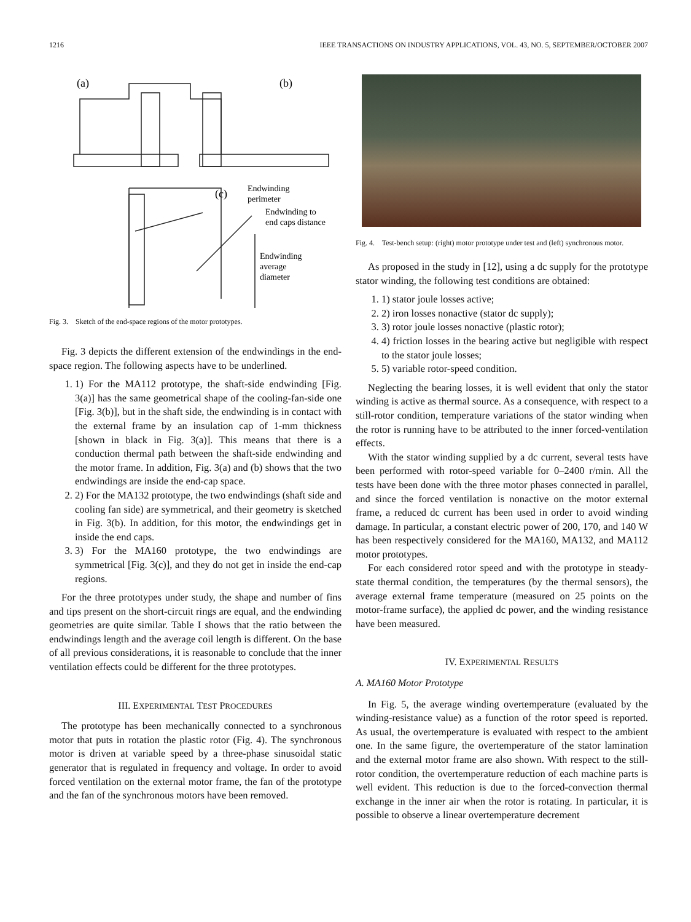1216 IEEE TRANSACTIONS ON INDUSTRY APPLICATIONS, VOL. 43, NO. 5, SEPTEMBER/OCTOBER 2007
(a)
(b)
(c)
Endwinding
perimeter
Endwinding to
end caps distance
Endwinding
average
diameter
Fig. 3. Sketch of the end-space regions of the motor prototypes.
Fig. 3 depicts the different extension of the endwindings in the end-space region. The following aspects have to be underlined.
1. 1) For the MA112 prototype, the shaft-side endwinding [Fig. 3(a)] has the same geometrical shape of the cooling-fan-side one [Fig. 3(b)], but in the shaft side, the endwinding is in contact with the external frame by an insulation cap of 1-mm thickness [shown in black in Fig. 3(a)]. This means that there is a conduction thermal path between the shaft-side endwinding and the motor frame. In addition, Fig. 3(a) and (b) shows that the two endwindings are inside the end-cap space.
2. 2) For the MA132 prototype, the two endwindings (shaft side and cooling fan side) are symmetrical, and their geometry is sketched in Fig. 3(b). In addition, for this motor, the endwindings get in inside the end caps.
3. 3) For the MA160 prototype, the two endwindings are symmetrical [Fig. 3(c)], and they do not get in inside the end-cap regions.
For the three prototypes under study, the shape and number of fins and tips present on the short-circuit rings are equal, and the endwinding geometries are quite similar. Table I shows that the ratio between the endwindings length and the average coil length is different. On the base of all previous considerations, it is reasonable to conclude that the inner ventilation effects could be different for the three prototypes.
III. EXPERIMENTAL TEST PROCEDURES
The prototype has been mechanically connected to a synchronous motor that puts in rotation the plastic rotor (Fig. 4). The synchronous motor is driven at variable speed by a three-phase sinusoidal static generator that is regulated in frequency and voltage. In order to avoid forced ventilation on the external motor frame, the fan of the prototype and the fan of the synchronous motors have been removed.
Fig. 4. Test-bench setup: (right) motor prototype under test and (left) synchronous motor.
As proposed in the study in [12], using a dc supply for the prototype stator winding, the following test conditions are obtained:
1. 1) stator joule losses active;
2. 2) iron losses nonactive (stator dc supply);
3. 3) rotor joule losses nonactive (plastic rotor);
4. 4) friction losses in the bearing active but negligible with respect to the stator joule losses;
5. 5) variable rotor-speed condition.
Neglecting the bearing losses, it is well evident that only the stator winding is active as thermal source. As a consequence, with respect to a still-rotor condition, temperature variations of the stator winding when the rotor is running have to be attributed to the inner forced-ventilation effects.
With the stator winding supplied by a dc current, several tests have been performed with rotor-speed variable for 0–2400 r/min. All the tests have been done with the three motor phases connected in parallel, and since the forced ventilation is nonactive on the motor external frame, a reduced dc current has been used in order to avoid winding damage. In particular, a constant electric power of 200, 170, and 140 W has been respectively considered for the MA160, MA132, and MA112 motor prototypes.
For each considered rotor speed and with the prototype in steady-state thermal condition, the temperatures (by the thermal sensors), the average external frame temperature (measured on 25 points on the motor-frame surface), the applied dc power, and the winding resistance have been measured.
IV. EXPERIMENTAL RESULTS
A. MA160 Motor Prototype
In Fig. 5, the average winding overtemperature (evaluated by the winding-resistance value) as a function of the rotor speed is reported. As usual, the overtemperature is evaluated with respect to the ambient one. In the same figure, the overtemperature of the stator lamination and the external motor frame are also shown. With respect to the still-rotor condition, the overtemperature reduction of each machine parts is well evident. This reduction is due to the forced-convection thermal exchange in the inner air when the rotor is rotating. In particular, it is possible to observe a linear overtemperature decrement